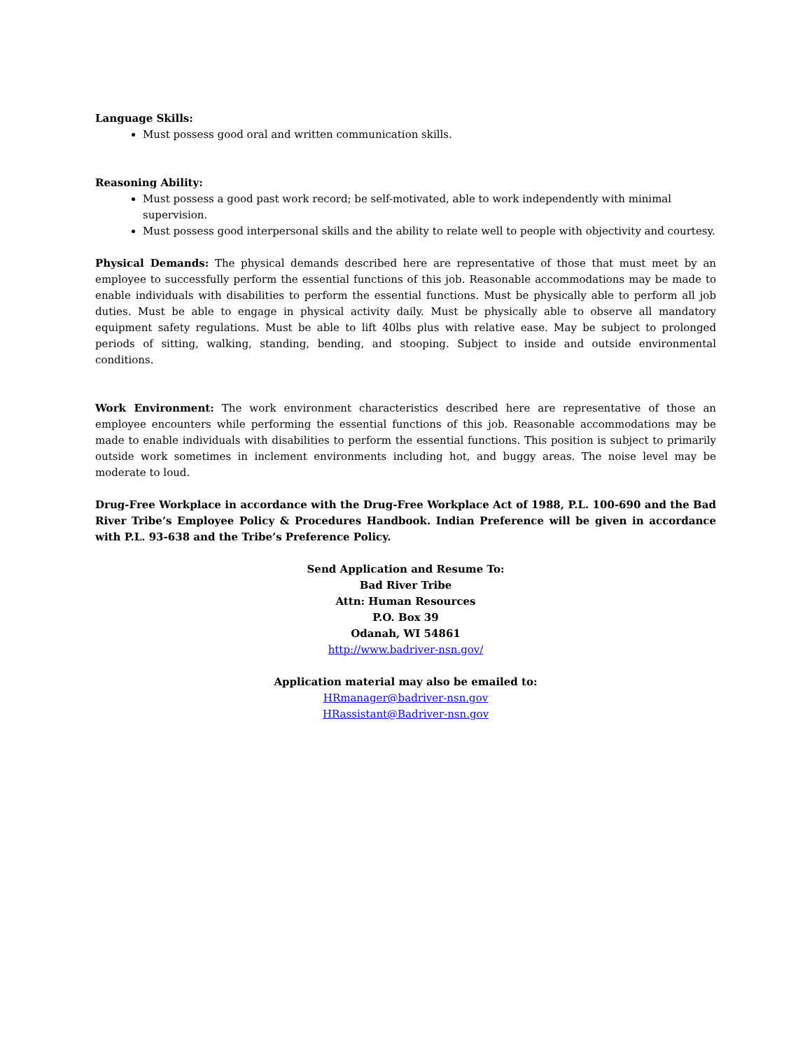Language Skills:
Must possess good oral and written communication skills.
Reasoning Ability:
Must possess a good past work record; be self-motivated, able to work independently with minimal supervision.
Must possess good interpersonal skills and the ability to relate well to people with objectivity and courtesy.
Physical Demands: The physical demands described here are representative of those that must meet by an employee to successfully perform the essential functions of this job. Reasonable accommodations may be made to enable individuals with disabilities to perform the essential functions. Must be physically able to perform all job duties. Must be able to engage in physical activity daily. Must be physically able to observe all mandatory equipment safety regulations. Must be able to lift 40lbs plus with relative ease. May be subject to prolonged periods of sitting, walking, standing, bending, and stooping. Subject to inside and outside environmental conditions.
Work Environment: The work environment characteristics described here are representative of those an employee encounters while performing the essential functions of this job. Reasonable accommodations may be made to enable individuals with disabilities to perform the essential functions. This position is subject to primarily outside work sometimes in inclement environments including hot, and buggy areas. The noise level may be moderate to loud.
Drug-Free Workplace in accordance with the Drug-Free Workplace Act of 1988, P.L. 100-690 and the Bad River Tribe’s Employee Policy & Procedures Handbook. Indian Preference will be given in accordance with P.L. 93-638 and the Tribe’s Preference Policy.
Send Application and Resume To:
Bad River Tribe
Attn: Human Resources
P.O. Box 39
Odanah, WI 54861
http://www.badriver-nsn.gov/
Application material may also be emailed to:
HRmanager@badriver-nsn.gov
HRassistant@Badriver-nsn.gov